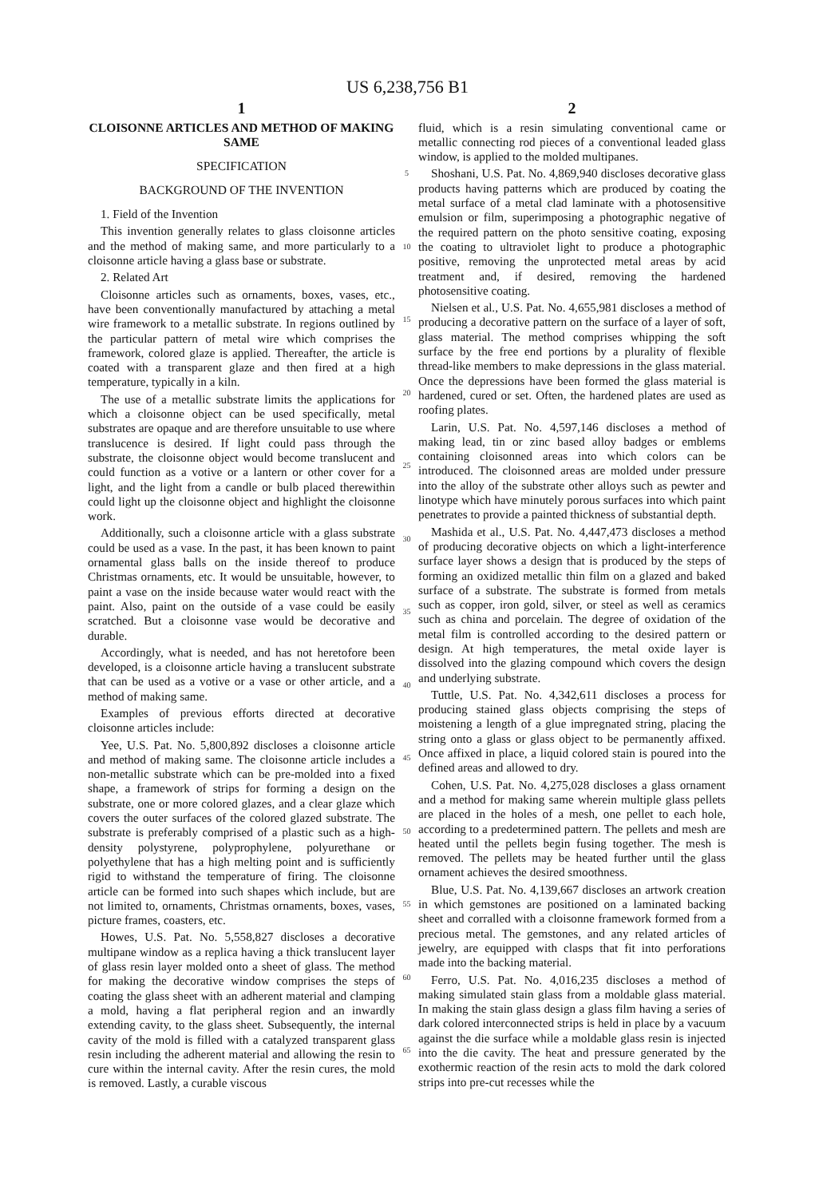US 6,238,756 B1
1
CLOISONNE ARTICLES AND METHOD OF MAKING SAME
SPECIFICATION
BACKGROUND OF THE INVENTION
1. Field of the Invention
This invention generally relates to glass cloisonne articles and the method of making same, and more particularly to a cloisonne article having a glass base or substrate.
2. Related Art
Cloisonne articles such as ornaments, boxes, vases, etc., have been conventionally manufactured by attaching a metal wire framework to a metallic substrate. In regions outlined by the particular pattern of metal wire which comprises the framework, colored glaze is applied. Thereafter, the article is coated with a transparent glaze and then fired at a high temperature, typically in a kiln.
The use of a metallic substrate limits the applications for which a cloisonne object can be used specifically, metal substrates are opaque and are therefore unsuitable to use where translucence is desired. If light could pass through the substrate, the cloisonne object would become translucent and could function as a votive or a lantern or other cover for a light, and the light from a candle or bulb placed therewithin could light up the cloisonne object and highlight the cloisonne work.
Additionally, such a cloisonne article with a glass substrate could be used as a vase. In the past, it has been known to paint ornamental glass balls on the inside thereof to produce Christmas ornaments, etc. It would be unsuitable, however, to paint a vase on the inside because water would react with the paint. Also, paint on the outside of a vase could be easily scratched. But a cloisonne vase would be decorative and durable.
Accordingly, what is needed, and has not heretofore been developed, is a cloisonne article having a translucent substrate that can be used as a votive or a vase or other article, and a method of making same.
Examples of previous efforts directed at decorative cloisonne articles include:
Yee, U.S. Pat. No. 5,800,892 discloses a cloisonne article and method of making same. The cloisonne article includes a non-metallic substrate which can be pre-molded into a fixed shape, a framework of strips for forming a design on the substrate, one or more colored glazes, and a clear glaze which covers the outer surfaces of the colored glazed substrate. The substrate is preferably comprised of a plastic such as a high-density polystyrene, polyprophylene, polyurethane or polyethylene that has a high melting point and is sufficiently rigid to withstand the temperature of firing. The cloisonne article can be formed into such shapes which include, but are not limited to, ornaments, Christmas ornaments, boxes, vases, picture frames, coasters, etc.
Howes, U.S. Pat. No. 5,558,827 discloses a decorative multipane window as a replica having a thick translucent layer of glass resin layer molded onto a sheet of glass. The method for making the decorative window comprises the steps of coating the glass sheet with an adherent material and clamping a mold, having a flat peripheral region and an inwardly extending cavity, to the glass sheet. Subsequently, the internal cavity of the mold is filled with a catalyzed transparent glass resin including the adherent material and allowing the resin to cure within the internal cavity. After the resin cures, the mold is removed. Lastly, a curable viscous
5
10
15
20
25
30
35
40
45
50
55
60
65
2
fluid, which is a resin simulating conventional came or metallic connecting rod pieces of a conventional leaded glass window, is applied to the molded multipanes.
Shoshani, U.S. Pat. No. 4,869,940 discloses decorative glass products having patterns which are produced by coating the metal surface of a metal clad laminate with a photosensitive emulsion or film, superimposing a photographic negative of the required pattern on the photo sensitive coating, exposing the coating to ultraviolet light to produce a photographic positive, removing the unprotected metal areas by acid treatment and, if desired, removing the hardened photosensitive coating.
Nielsen et al., U.S. Pat. No. 4,655,981 discloses a method of producing a decorative pattern on the surface of a layer of soft, glass material. The method comprises whipping the soft surface by the free end portions by a plurality of flexible thread-like members to make depressions in the glass material. Once the depressions have been formed the glass material is hardened, cured or set. Often, the hardened plates are used as roofing plates.
Larin, U.S. Pat. No. 4,597,146 discloses a method of making lead, tin or zinc based alloy badges or emblems containing cloisonned areas into which colors can be introduced. The cloisonned areas are molded under pressure into the alloy of the substrate other alloys such as pewter and linotype which have minutely porous surfaces into which paint penetrates to provide a painted thickness of substantial depth.
Mashida et al., U.S. Pat. No. 4,447,473 discloses a method of producing decorative objects on which a light-interference surface layer shows a design that is produced by the steps of forming an oxidized metallic thin film on a glazed and baked surface of a substrate. The substrate is formed from metals such as copper, iron gold, silver, or steel as well as ceramics such as china and porcelain. The degree of oxidation of the metal film is controlled according to the desired pattern or design. At high temperatures, the metal oxide layer is dissolved into the glazing compound which covers the design and underlying substrate.
Tuttle, U.S. Pat. No. 4,342,611 discloses a process for producing stained glass objects comprising the steps of moistening a length of a glue impregnated string, placing the string onto a glass or glass object to be permanently affixed. Once affixed in place, a liquid colored stain is poured into the defined areas and allowed to dry.
Cohen, U.S. Pat. No. 4,275,028 discloses a glass ornament and a method for making same wherein multiple glass pellets are placed in the holes of a mesh, one pellet to each hole, according to a predetermined pattern. The pellets and mesh are heated until the pellets begin fusing together. The mesh is removed. The pellets may be heated further until the glass ornament achieves the desired smoothness.
Blue, U.S. Pat. No. 4,139,667 discloses an artwork creation in which gemstones are positioned on a laminated backing sheet and corralled with a cloisonne framework formed from a precious metal. The gemstones, and any related articles of jewelry, are equipped with clasps that fit into perforations made into the backing material.
Ferro, U.S. Pat. No. 4,016,235 discloses a method of making simulated stain glass from a moldable glass material. In making the stain glass design a glass film having a series of dark colored interconnected strips is held in place by a vacuum against the die surface while a moldable glass resin is injected into the die cavity. The heat and pressure generated by the exothermic reaction of the resin acts to mold the dark colored strips into pre-cut recesses while the